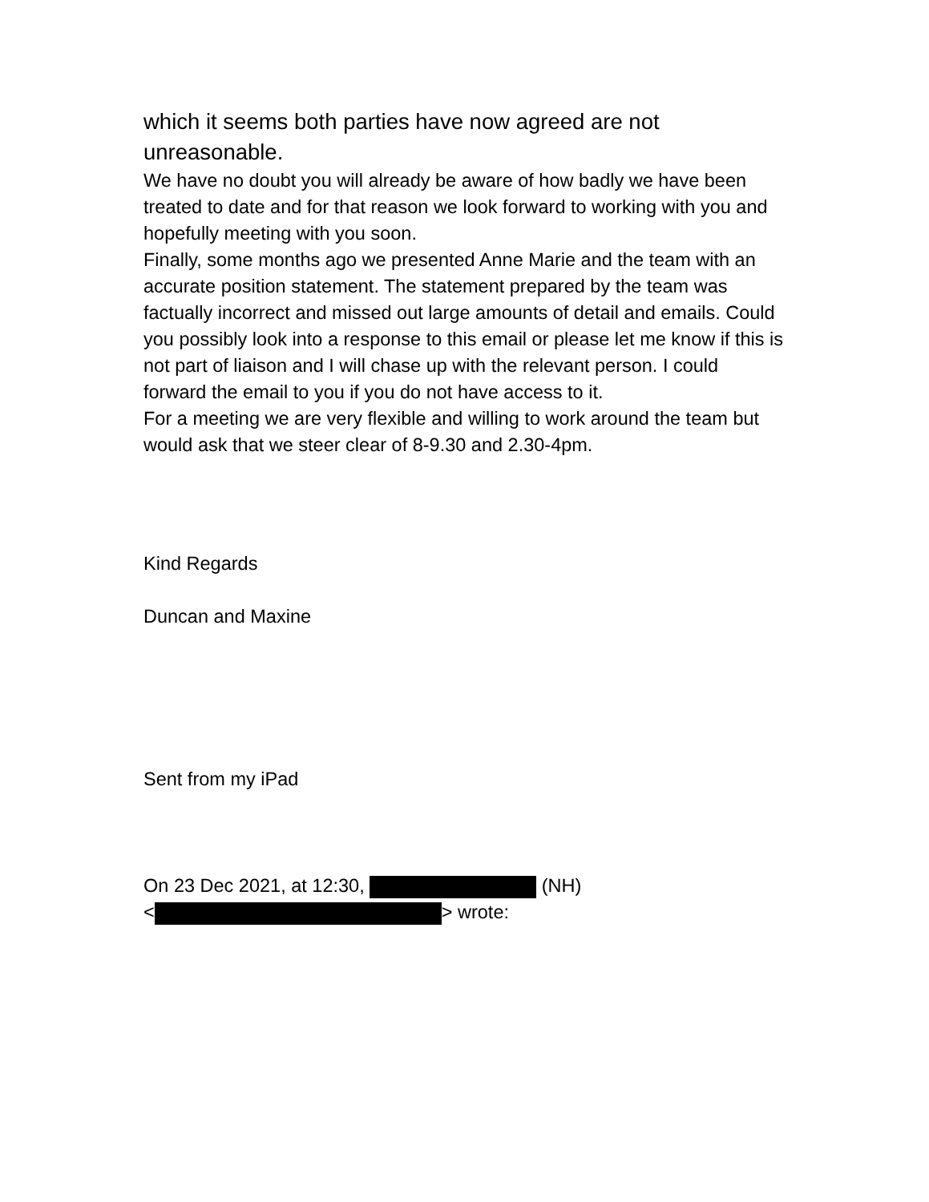which it seems both parties have now agreed are not unreasonable.
We have no doubt you will already be aware of how badly we have been treated to date and for that reason we look forward to working with you and hopefully meeting with you soon.
Finally, some months ago we presented Anne Marie and the team with an accurate position statement. The statement prepared by the team was factually incorrect and missed out large amounts of detail and emails. Could you possibly look into a response to this email or please let me know if this is not part of liaison and I will chase up with the relevant person. I could forward the email to you if you do not have access to it.
For a meeting we are very flexible and willing to work around the team but would ask that we steer clear of 8-9.30 and 2.30-4pm.
Kind Regards
Duncan and Maxine
Sent from my iPad
On 23 Dec 2021, at 12:30, (NH)
< > wrote: